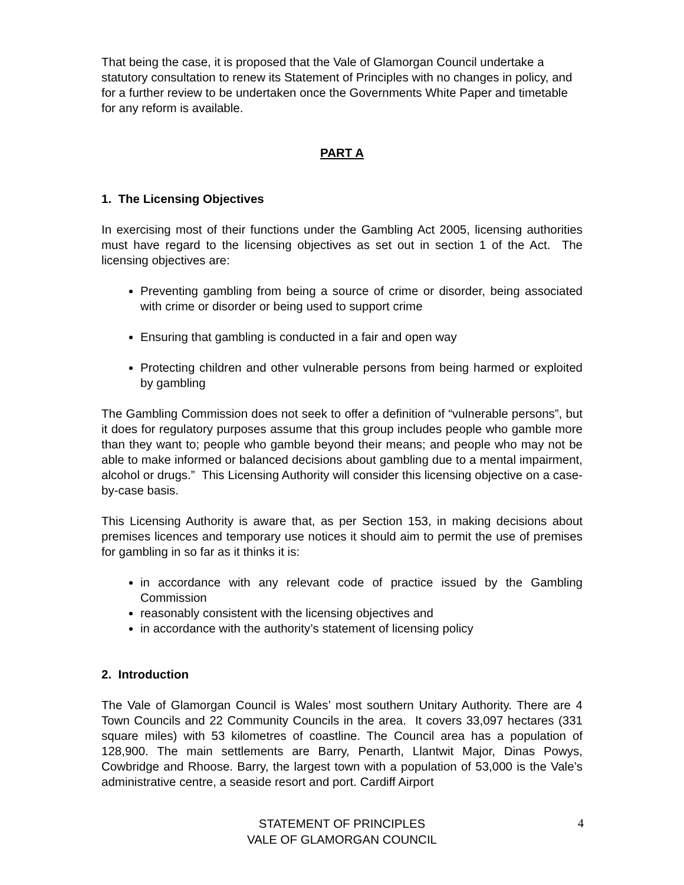That being the case, it is proposed that the Vale of Glamorgan Council undertake a statutory consultation to renew its Statement of Principles with no changes in policy, and for a further review to be undertaken once the Governments White Paper and timetable for any reform is available.
PART A
1. The Licensing Objectives
In exercising most of their functions under the Gambling Act 2005, licensing authorities must have regard to the licensing objectives as set out in section 1 of the Act. The licensing objectives are:
Preventing gambling from being a source of crime or disorder, being associated with crime or disorder or being used to support crime
Ensuring that gambling is conducted in a fair and open way
Protecting children and other vulnerable persons from being harmed or exploited by gambling
The Gambling Commission does not seek to offer a definition of “vulnerable persons”, but it does for regulatory purposes assume that this group includes people who gamble more than they want to; people who gamble beyond their means; and people who may not be able to make informed or balanced decisions about gambling due to a mental impairment, alcohol or drugs.” This Licensing Authority will consider this licensing objective on a case-by-case basis.
This Licensing Authority is aware that, as per Section 153, in making decisions about premises licences and temporary use notices it should aim to permit the use of premises for gambling in so far as it thinks it is:
in accordance with any relevant code of practice issued by the Gambling Commission
reasonably consistent with the licensing objectives and
in accordance with the authority’s statement of licensing policy
2. Introduction
The Vale of Glamorgan Council is Wales’ most southern Unitary Authority. There are 4 Town Councils and 22 Community Councils in the area. It covers 33,097 hectares (331 square miles) with 53 kilometres of coastline. The Council area has a population of 128,900. The main settlements are Barry, Penarth, Llantwit Major, Dinas Powys, Cowbridge and Rhoose. Barry, the largest town with a population of 53,000 is the Vale’s administrative centre, a seaside resort and port. Cardiff Airport
STATEMENT OF PRINCIPLES
VALE OF GLAMORGAN COUNCIL
4